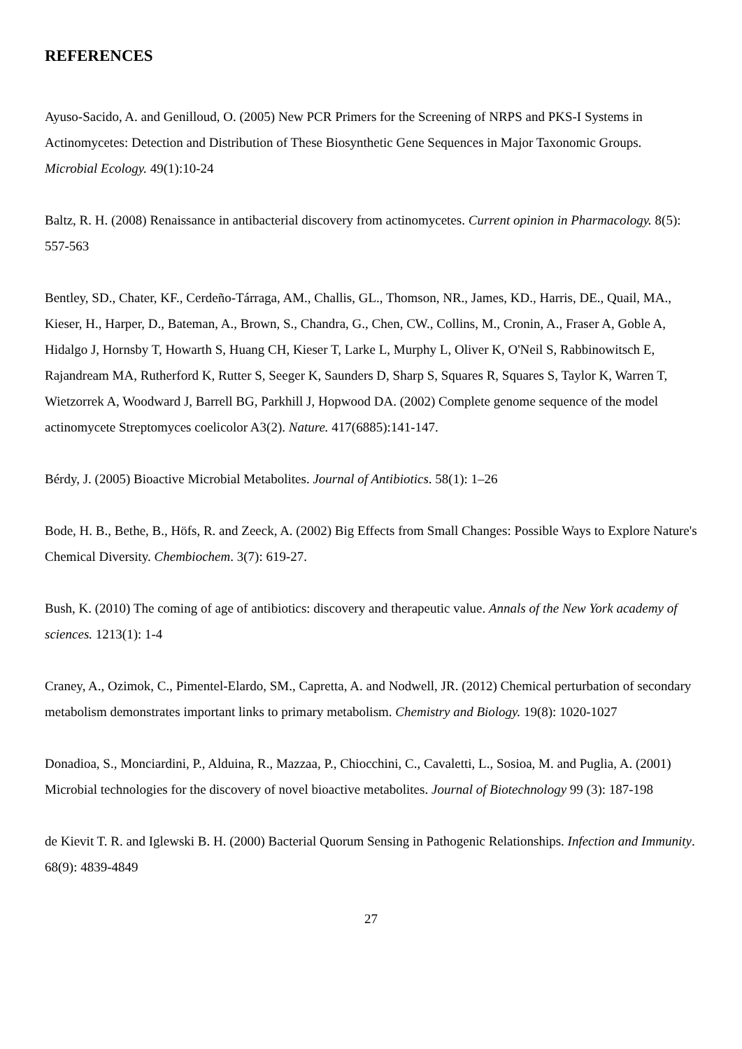REFERENCES
Ayuso-Sacido, A. and Genilloud, O. (2005) New PCR Primers for the Screening of NRPS and PKS-I Systems in Actinomycetes: Detection and Distribution of These Biosynthetic Gene Sequences in Major Taxonomic Groups. Microbial Ecology. 49(1):10-24
Baltz, R. H. (2008) Renaissance in antibacterial discovery from actinomycetes. Current opinion in Pharmacology. 8(5): 557-563
Bentley, SD., Chater, KF., Cerdeño-Tárraga, AM., Challis, GL., Thomson, NR., James, KD., Harris, DE., Quail, MA., Kieser, H., Harper, D., Bateman, A., Brown, S., Chandra, G., Chen, CW., Collins, M., Cronin, A., Fraser A, Goble A, Hidalgo J, Hornsby T, Howarth S, Huang CH, Kieser T, Larke L, Murphy L, Oliver K, O'Neil S, Rabbinowitsch E, Rajandream MA, Rutherford K, Rutter S, Seeger K, Saunders D, Sharp S, Squares R, Squares S, Taylor K, Warren T, Wietzorrek A, Woodward J, Barrell BG, Parkhill J, Hopwood DA. (2002) Complete genome sequence of the model actinomycete Streptomyces coelicolor A3(2). Nature. 417(6885):141-147.
Bérdy, J. (2005) Bioactive Microbial Metabolites. Journal of Antibiotics. 58(1): 1–26
Bode, H. B., Bethe, B., Höfs, R. and Zeeck, A. (2002) Big Effects from Small Changes: Possible Ways to Explore Nature's Chemical Diversity. Chembiochem. 3(7): 619-27.
Bush, K. (2010) The coming of age of antibiotics: discovery and therapeutic value. Annals of the New York academy of sciences. 1213(1): 1-4
Craney, A., Ozimok, C., Pimentel-Elardo, SM., Capretta, A. and Nodwell, JR. (2012) Chemical perturbation of secondary metabolism demonstrates important links to primary metabolism. Chemistry and Biology. 19(8): 1020-1027
Donadioa, S., Monciardini, P., Alduina, R., Mazzaa, P., Chiocchini, C., Cavaletti, L., Sosioa, M. and Puglia, A. (2001) Microbial technologies for the discovery of novel bioactive metabolites. Journal of Biotechnology 99 (3): 187-198
de Kievit T. R. and Iglewski B. H. (2000) Bacterial Quorum Sensing in Pathogenic Relationships. Infection and Immunity. 68(9): 4839-4849
27